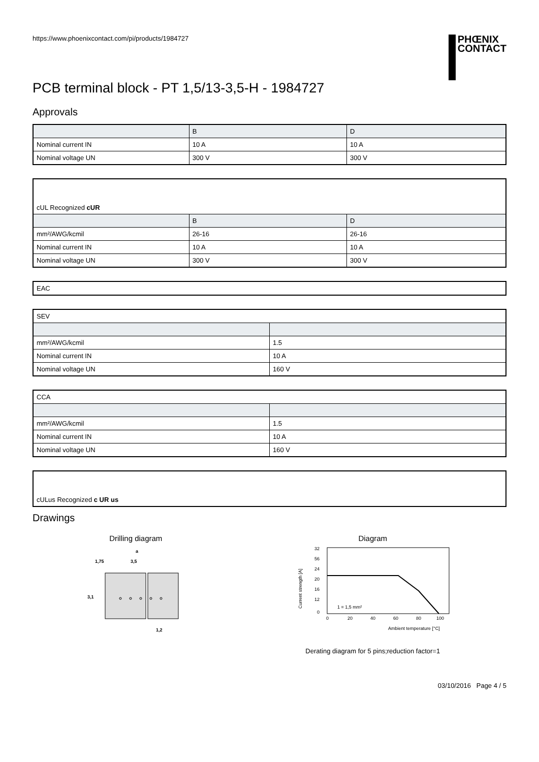https://www.phoenixcontact.com/pi/products/1984727
PHŒNIX
CONTACT
PCB terminal block - PT 1,5/13-3,5-H - 1984727
Approvals
| | B | D |
| --- | --- | --- |
| Nominal current IN | 10 A | 10 A |
| Nominal voltage UN | 300 V | 300 V |
| cUL Recognized c UR | | |
| | B | D |
| mm²/AWG/kcmil | 26-16 | 26-16 |
| Nominal current IN | 10 A | 10 A |
| Nominal voltage UN | 300 V | 300 V |
| EAC |
| SEV | |
| mm²/AWG/kcmil | 1.5 |
| Nominal current IN | 10 A |
| Nominal voltage UN | 160 V |
| CCA | |
| mm²/AWG/kcmil | 1.5 |
| Nominal current IN | 10 A |
| Nominal voltage UN | 160 V |
| cULus Recognized c UR us |
Drawings
Drilling diagram
a
1,75
3,5
3,1
1,2
Diagram
32
56
24
20
16
12
0
0
20
40
60
80
100
1 = 1,5 mm²
Ambient temperature [°C]
Current strength [A]
Derating diagram for 5 pins;reduction factor=1
03/10/2016 Page 4 / 5